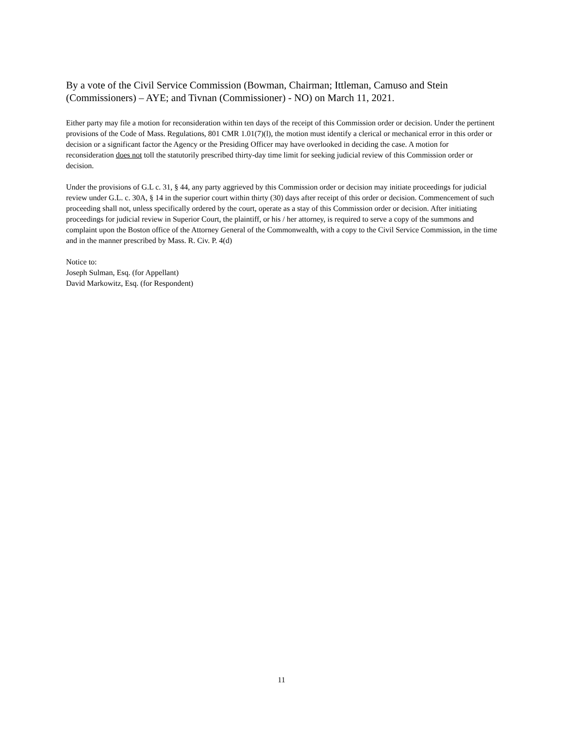By a vote of the Civil Service Commission (Bowman, Chairman; Ittleman, Camuso and Stein (Commissioners) – AYE; and Tivnan (Commissioner) - NO) on March 11, 2021.
Either party may file a motion for reconsideration within ten days of the receipt of this Commission order or decision. Under the pertinent provisions of the Code of Mass. Regulations, 801 CMR 1.01(7)(l), the motion must identify a clerical or mechanical error in this order or decision or a significant factor the Agency or the Presiding Officer may have overlooked in deciding the case. A motion for reconsideration does not toll the statutorily prescribed thirty-day time limit for seeking judicial review of this Commission order or decision.
Under the provisions of G.L c. 31, § 44, any party aggrieved by this Commission order or decision may initiate proceedings for judicial review under G.L. c. 30A, § 14 in the superior court within thirty (30) days after receipt of this order or decision. Commencement of such proceeding shall not, unless specifically ordered by the court, operate as a stay of this Commission order or decision. After initiating proceedings for judicial review in Superior Court, the plaintiff, or his / her attorney, is required to serve a copy of the summons and complaint upon the Boston office of the Attorney General of the Commonwealth, with a copy to the Civil Service Commission, in the time and in the manner prescribed by Mass. R. Civ. P. 4(d)
Notice to:
Joseph Sulman, Esq. (for Appellant)
David Markowitz, Esq. (for Respondent)
11